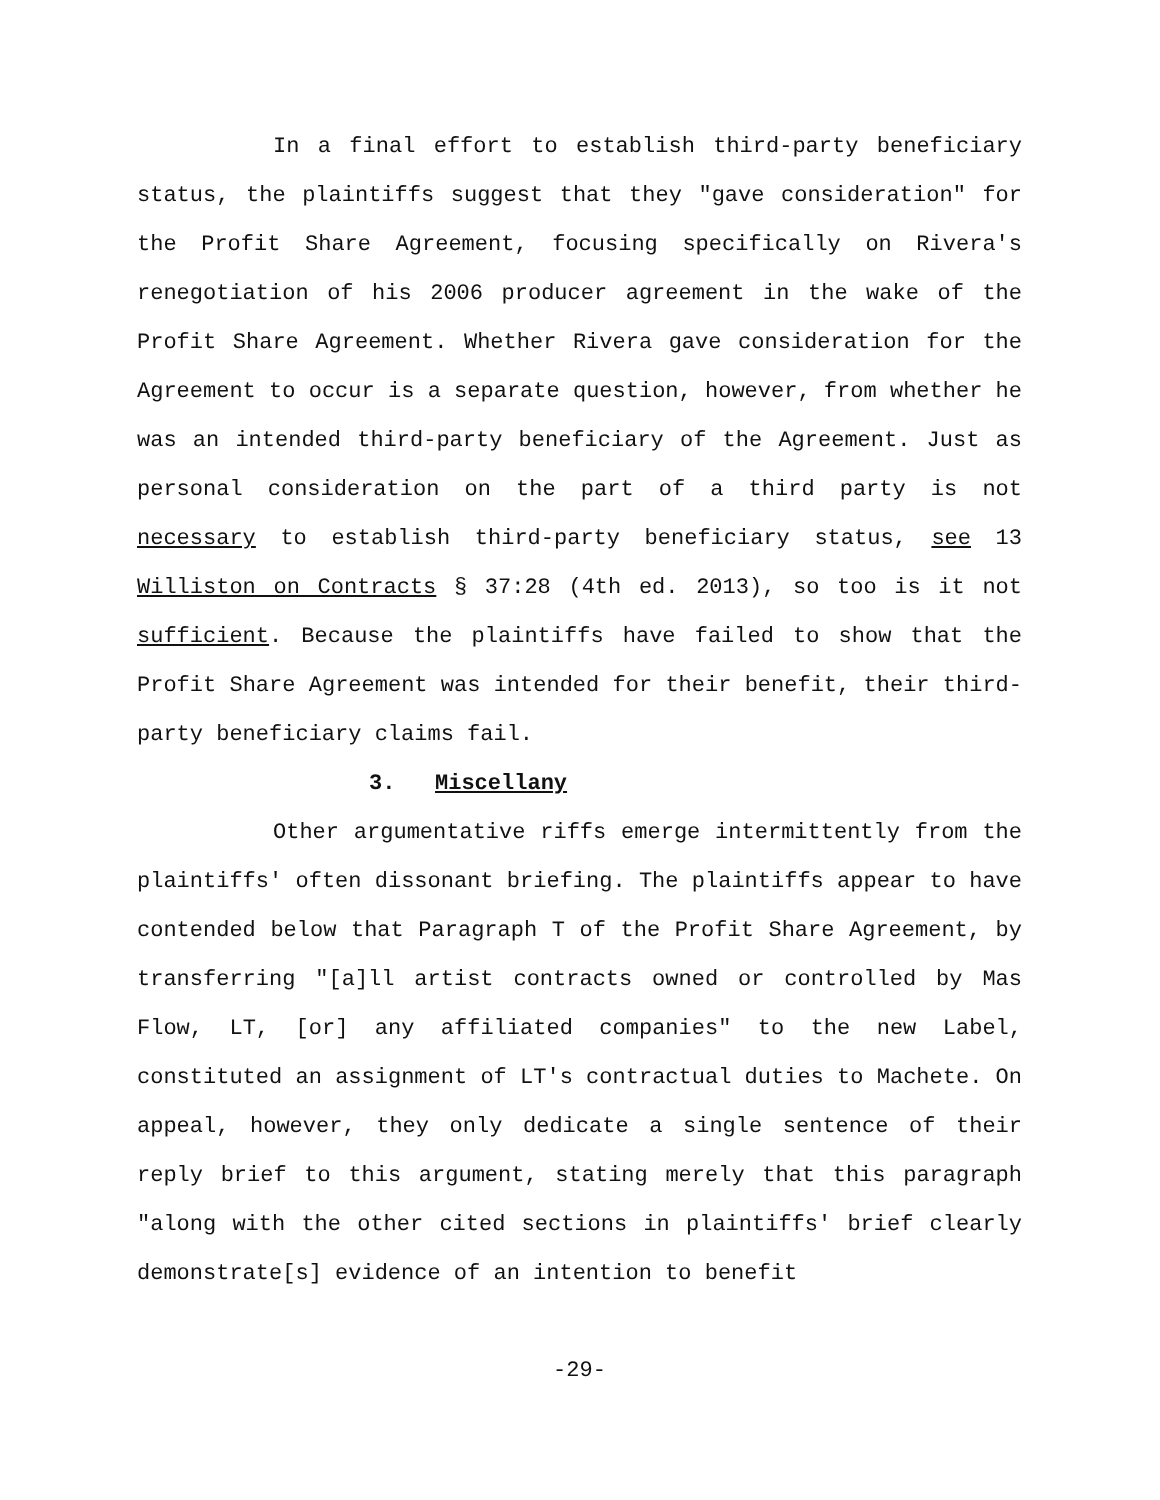In a final effort to establish third-party beneficiary status, the plaintiffs suggest that they "gave consideration" for the Profit Share Agreement, focusing specifically on Rivera's renegotiation of his 2006 producer agreement in the wake of the Profit Share Agreement. Whether Rivera gave consideration for the Agreement to occur is a separate question, however, from whether he was an intended third-party beneficiary of the Agreement. Just as personal consideration on the part of a third party is not necessary to establish third-party beneficiary status, see 13 Williston on Contracts § 37:28 (4th ed. 2013), so too is it not sufficient. Because the plaintiffs have failed to show that the Profit Share Agreement was intended for their benefit, their third-party beneficiary claims fail.
3. Miscellany
Other argumentative riffs emerge intermittently from the plaintiffs' often dissonant briefing. The plaintiffs appear to have contended below that Paragraph T of the Profit Share Agreement, by transferring "[a]ll artist contracts owned or controlled by Mas Flow, LT, [or] any affiliated companies" to the new Label, constituted an assignment of LT's contractual duties to Machete. On appeal, however, they only dedicate a single sentence of their reply brief to this argument, stating merely that this paragraph "along with the other cited sections in plaintiffs' brief clearly demonstrate[s] evidence of an intention to benefit
-29-